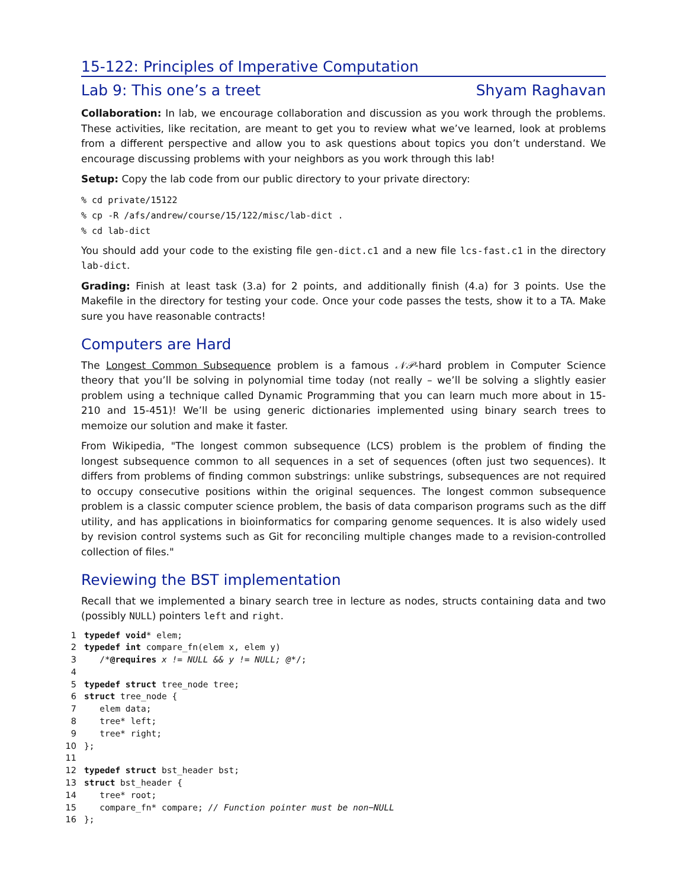15-122: Principles of Imperative Computation
Lab 9: This one’s a treet Shyam Raghavan
Collaboration: In lab, we encourage collaboration and discussion as you work through the problems. These activities, like recitation, are meant to get you to review what we’ve learned, look at problems from a different perspective and allow you to ask questions about topics you don’t understand. We encourage discussing problems with your neighbors as you work through this lab!
Setup: Copy the lab code from our public directory to your private directory:
% cd private/15122
% cp -R /afs/andrew/course/15/122/misc/lab-dict .
% cd lab-dict
You should add your code to the existing file gen-dict.c1 and a new file lcs-fast.c1 in the directory lab-dict.
Grading: Finish at least task (3.a) for 2 points, and additionally finish (4.a) for 3 points. Use the Makefile in the directory for testing your code. Once your code passes the tests, show it to a TA. Make sure you have reasonable contracts!
Computers are Hard
The Longest Common Subsequence problem is a famous 𝒩𝒫-hard problem in Computer Science theory that you’ll be solving in polynomial time today (not really – we’ll be solving a slightly easier problem using a technique called Dynamic Programming that you can learn much more about in 15-210 and 15-451)! We’ll be using generic dictionaries implemented using binary search trees to memoize our solution and make it faster.
From Wikipedia, "The longest common subsequence (LCS) problem is the problem of finding the longest subsequence common to all sequences in a set of sequences (often just two sequences). It differs from problems of finding common substrings: unlike substrings, subsequences are not required to occupy consecutive positions within the original sequences. The longest common subsequence problem is a classic computer science problem, the basis of data comparison programs such as the diff utility, and has applications in bioinformatics for comparing genome sequences. It is also widely used by revision control systems such as Git for reconciling multiple changes made to a revision-controlled collection of files."
Reviewing the BST implementation
Recall that we implemented a binary search tree in lecture as nodes, structs containing data and two (possibly NULL) pointers left and right.
1 typedef void* elem; 2 typedef int compare_fn(elem x, elem y) 3 /*@requires x != NULL && y != NULL; @*/; 4 5 typedef struct tree_node tree; 6 struct tree_node { 7 elem data; 8 tree* left; 9 tree* right; 10 }; 11 12 typedef struct bst_header bst; 13 struct bst_header { 14 tree* root; 15 compare_fn* compare; // Function pointer must be non−NULL 16 };